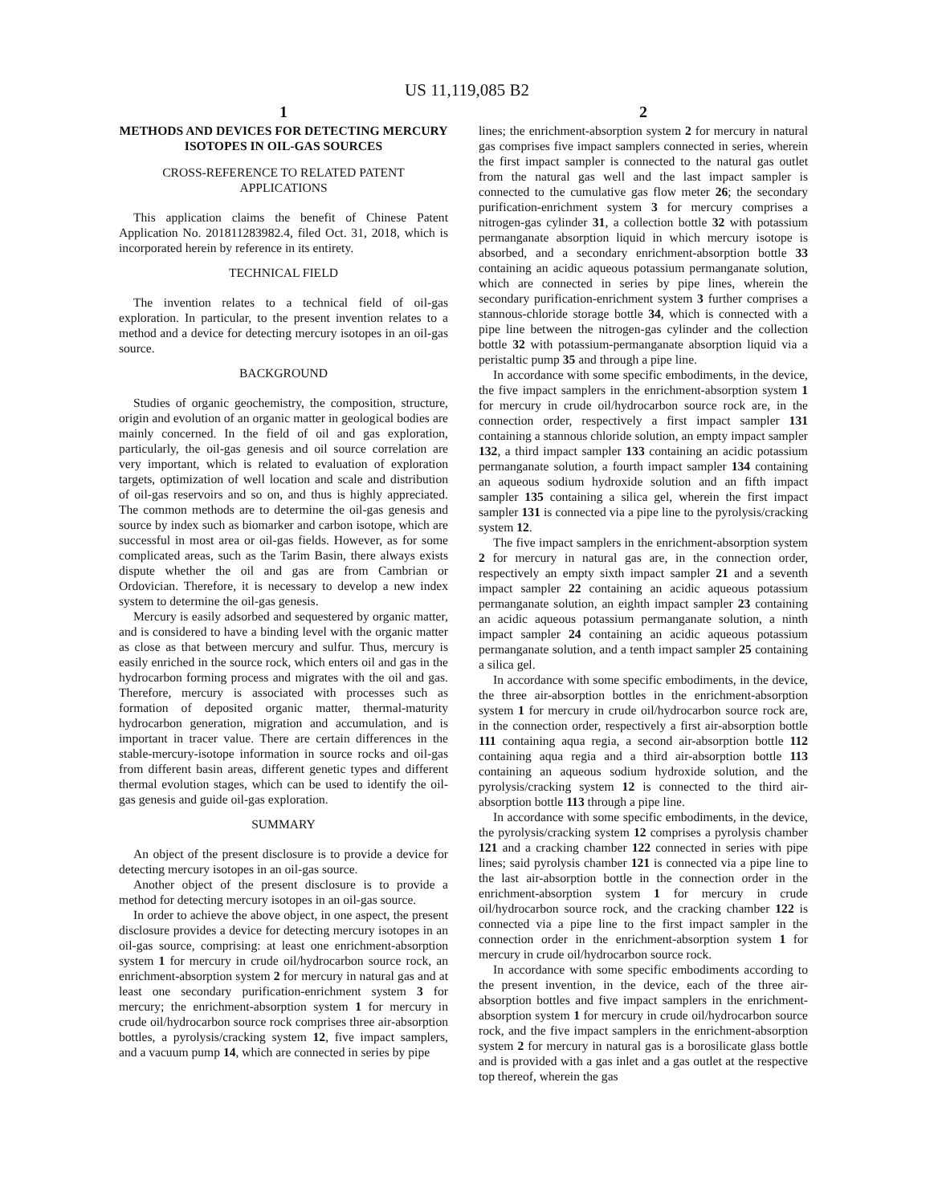US 11,119,085 B2
1
METHODS AND DEVICES FOR DETECTING MERCURY ISOTOPES IN OIL-GAS SOURCES
CROSS-REFERENCE TO RELATED PATENT APPLICATIONS
This application claims the benefit of Chinese Patent Application No. 201811283982.4, filed Oct. 31, 2018, which is incorporated herein by reference in its entirety.
TECHNICAL FIELD
The invention relates to a technical field of oil-gas exploration. In particular, to the present invention relates to a method and a device for detecting mercury isotopes in an oil-gas source.
BACKGROUND
Studies of organic geochemistry, the composition, structure, origin and evolution of an organic matter in geological bodies are mainly concerned. In the field of oil and gas exploration, particularly, the oil-gas genesis and oil source correlation are very important, which is related to evaluation of exploration targets, optimization of well location and scale and distribution of oil-gas reservoirs and so on, and thus is highly appreciated. The common methods are to determine the oil-gas genesis and source by index such as biomarker and carbon isotope, which are successful in most area or oil-gas fields. However, as for some complicated areas, such as the Tarim Basin, there always exists dispute whether the oil and gas are from Cambrian or Ordovician. Therefore, it is necessary to develop a new index system to determine the oil-gas genesis.
Mercury is easily adsorbed and sequestered by organic matter, and is considered to have a binding level with the organic matter as close as that between mercury and sulfur. Thus, mercury is easily enriched in the source rock, which enters oil and gas in the hydrocarbon forming process and migrates with the oil and gas. Therefore, mercury is associated with processes such as formation of deposited organic matter, thermal-maturity hydrocarbon generation, migration and accumulation, and is important in tracer value. There are certain differences in the stable-mercury-isotope information in source rocks and oil-gas from different basin areas, different genetic types and different thermal evolution stages, which can be used to identify the oil-gas genesis and guide oil-gas exploration.
SUMMARY
An object of the present disclosure is to provide a device for detecting mercury isotopes in an oil-gas source.
Another object of the present disclosure is to provide a method for detecting mercury isotopes in an oil-gas source.
In order to achieve the above object, in one aspect, the present disclosure provides a device for detecting mercury isotopes in an oil-gas source, comprising: at least one enrichment-absorption system 1 for mercury in crude oil/hydrocarbon source rock, an enrichment-absorption system 2 for mercury in natural gas and at least one secondary purification-enrichment system 3 for mercury; the enrichment-absorption system 1 for mercury in crude oil/hydrocarbon source rock comprises three air-absorption bottles, a pyrolysis/cracking system 12, five impact samplers, and a vacuum pump 14, which are connected in series by pipe
2
lines; the enrichment-absorption system 2 for mercury in natural gas comprises five impact samplers connected in series, wherein the first impact sampler is connected to the natural gas outlet from the natural gas well and the last impact sampler is connected to the cumulative gas flow meter 26; the secondary purification-enrichment system 3 for mercury comprises a nitrogen-gas cylinder 31, a collection bottle 32 with potassium permanganate absorption liquid in which mercury isotope is absorbed, and a secondary enrichment-absorption bottle 33 containing an acidic aqueous potassium permanganate solution, which are connected in series by pipe lines, wherein the secondary purification-enrichment system 3 further comprises a stannous-chloride storage bottle 34, which is connected with a pipe line between the nitrogen-gas cylinder and the collection bottle 32 with potassium-permanganate absorption liquid via a peristaltic pump 35 and through a pipe line.
In accordance with some specific embodiments, in the device, the five impact samplers in the enrichment-absorption system 1 for mercury in crude oil/hydrocarbon source rock are, in the connection order, respectively a first impact sampler 131 containing a stannous chloride solution, an empty impact sampler 132, a third impact sampler 133 containing an acidic potassium permanganate solution, a fourth impact sampler 134 containing an aqueous sodium hydroxide solution and an fifth impact sampler 135 containing a silica gel, wherein the first impact sampler 131 is connected via a pipe line to the pyrolysis/cracking system 12.
The five impact samplers in the enrichment-absorption system 2 for mercury in natural gas are, in the connection order, respectively an empty sixth impact sampler 21 and a seventh impact sampler 22 containing an acidic aqueous potassium permanganate solution, an eighth impact sampler 23 containing an acidic aqueous potassium permanganate solution, a ninth impact sampler 24 containing an acidic aqueous potassium permanganate solution, and a tenth impact sampler 25 containing a silica gel.
In accordance with some specific embodiments, in the device, the three air-absorption bottles in the enrichment-absorption system 1 for mercury in crude oil/hydrocarbon source rock are, in the connection order, respectively a first air-absorption bottle 111 containing aqua regia, a second air-absorption bottle 112 containing aqua regia and a third air-absorption bottle 113 containing an aqueous sodium hydroxide solution, and the pyrolysis/cracking system 12 is connected to the third air-absorption bottle 113 through a pipe line.
In accordance with some specific embodiments, in the device, the pyrolysis/cracking system 12 comprises a pyrolysis chamber 121 and a cracking chamber 122 connected in series with pipe lines; said pyrolysis chamber 121 is connected via a pipe line to the last air-absorption bottle in the connection order in the enrichment-absorption system 1 for mercury in crude oil/hydrocarbon source rock, and the cracking chamber 122 is connected via a pipe line to the first impact sampler in the connection order in the enrichment-absorption system 1 for mercury in crude oil/hydrocarbon source rock.
In accordance with some specific embodiments according to the present invention, in the device, each of the three air-absorption bottles and five impact samplers in the enrichment-absorption system 1 for mercury in crude oil/hydrocarbon source rock, and the five impact samplers in the enrichment-absorption system 2 for mercury in natural gas is a borosilicate glass bottle and is provided with a gas inlet and a gas outlet at the respective top thereof, wherein the gas